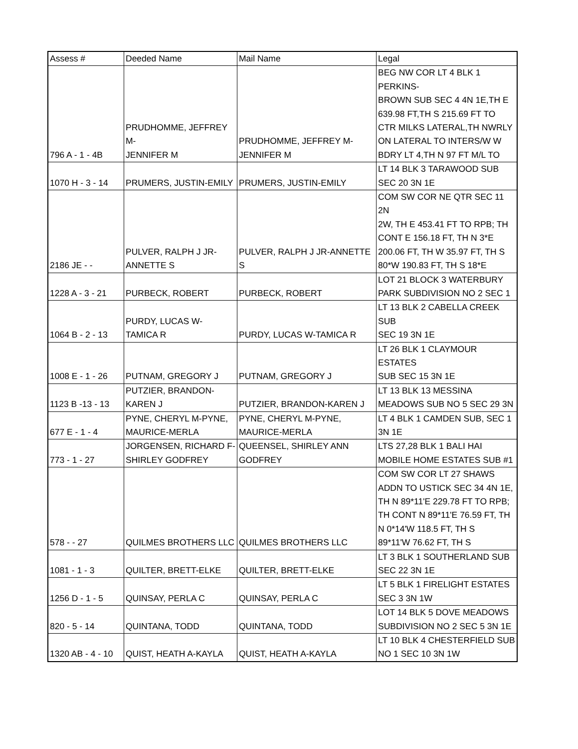| Assess # | Deeded Name | Mail Name | Legal |
| --- | --- | --- | --- |
| 796 A - 1 - 4B | PRUDHOMME, JEFFREY M- JENNIFER M | PRUDHOMME, JEFFREY M- JENNIFER M | BEG NW COR LT 4 BLK 1 PERKINS- BROWN SUB SEC 4 4N 1E,TH E 639.98 FT,TH S 215.69 FT TO CTR MILKS LATERAL,TH NWRLY ON LATERAL TO INTERS/W W BDRY LT 4,TH N 97 FT M/L TO |
| 1070 H - 3 - 14 | PRUMERS, JUSTIN-EMILY | PRUMERS, JUSTIN-EMILY | LT 14 BLK 3 TARAWOOD SUB SEC 20 3N 1E |
| 2186 JE - - | PULVER, RALPH J JR- ANNETTE S | PULVER, RALPH J JR-ANNETTE S | COM SW COR NE QTR SEC 11 2N 2W, TH E 453.41 FT TO RPB; TH CONT E 156.18 FT, TH N 3*E 200.06 FT, TH W 35.97 FT, TH S 80*W 190.83 FT, TH S 18*E |
| 1228 A - 3 - 21 | PURBECK, ROBERT | PURBECK, ROBERT | LOT 21 BLOCK 3 WATERBURY PARK SUBDIVISION NO 2 SEC 1 |
| 1064 B - 2 - 13 | PURDY, LUCAS W- TAMICA R | PURDY, LUCAS W-TAMICA R | LT 13 BLK 2 CABELLA CREEK SUB SEC 19 3N 1E |
| 1008 E - 1 - 26 | PUTNAM, GREGORY J | PUTNAM, GREGORY J | LT 26 BLK 1 CLAYMOUR ESTATES SUB SEC 15 3N 1E |
| 1123 B -13 - 13 | PUTZIER, BRANDON- KAREN J | PUTZIER, BRANDON-KAREN J | LT 13 BLK 13 MESSINA MEADOWS SUB NO 5 SEC 29 3N |
| 677 E - 1 - 4 | PYNE, CHERYL M-PYNE, MAURICE-MERLA | PYNE, CHERYL M-PYNE, MAURICE-MERLA | LT 4 BLK 1 CAMDEN SUB, SEC 1 3N 1E |
| 773 - 1 - 27 | JORGENSEN, RICHARD F- SHIRLEY GODFREY | QUEENSEL, SHIRLEY ANN GODFREY | LTS 27,28 BLK 1 BALI HAI MOBILE HOME ESTATES SUB #1 |
| 578 - - 27 | QUILMES BROTHERS LLC | QUILMES BROTHERS LLC | COM SW COR LT 27 SHAWS ADDN TO USTICK SEC 34 4N 1E, TH N 89*11'E 229.78 FT TO RPB; TH CONT N 89*11'E 76.59 FT, TH N 0*14'W 118.5 FT, TH S 89*11'W 76.62 FT, TH S |
| 1081 - 1 - 3 | QUILTER, BRETT-ELKE | QUILTER, BRETT-ELKE | LT 3 BLK 1 SOUTHERLAND SUB SEC 22 3N 1E |
| 1256 D - 1 - 5 | QUINSAY, PERLA C | QUINSAY, PERLA C | LT 5 BLK 1 FIRELIGHT ESTATES SEC 3 3N 1W |
| 820 - 5 - 14 | QUINTANA, TODD | QUINTANA, TODD | LOT 14 BLK 5 DOVE MEADOWS SUBDIVISION NO 2 SEC 5 3N 1E |
| 1320 AB - 4 - 10 | QUIST, HEATH A-KAYLA | QUIST, HEATH A-KAYLA | LT 10 BLK 4 CHESTERFIELD SUB NO 1 SEC 10 3N 1W |